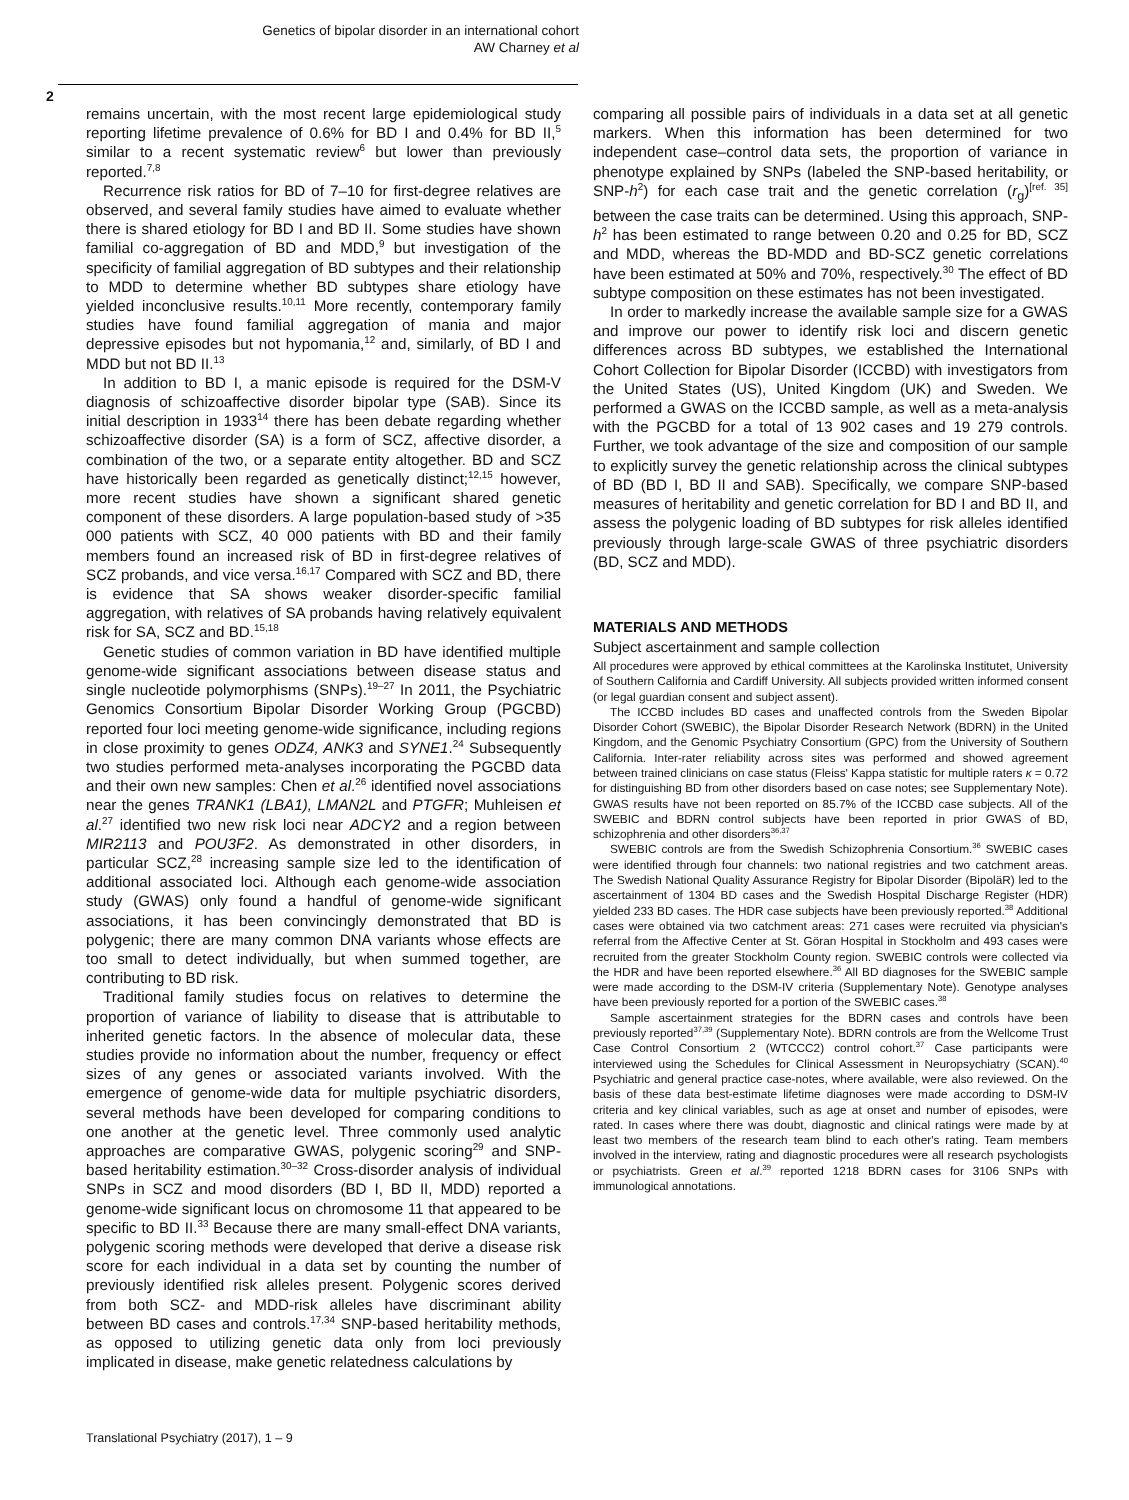Genetics of bipolar disorder in an international cohort
AW Charney et al
2
remains uncertain, with the most recent large epidemiological study reporting lifetime prevalence of 0.6% for BD I and 0.4% for BD II,<sup>5</sup> similar to a recent systematic review<sup>6</sup> but lower than previously reported.<sup>7,8</sup>
Recurrence risk ratios for BD of 7–10 for first-degree relatives are observed, and several family studies have aimed to evaluate whether there is shared etiology for BD I and BD II. Some studies have shown familial co-aggregation of BD and MDD,<sup>9</sup> but investigation of the specificity of familial aggregation of BD subtypes and their relationship to MDD to determine whether BD subtypes share etiology have yielded inconclusive results.<sup>10,11</sup> More recently, contemporary family studies have found familial aggregation of mania and major depressive episodes but not hypomania,<sup>12</sup> and, similarly, of BD I and MDD but not BD II.<sup>13</sup>
In addition to BD I, a manic episode is required for the DSM-V diagnosis of schizoaffective disorder bipolar type (SAB). Since its initial description in 1933<sup>14</sup> there has been debate regarding whether schizoaffective disorder (SA) is a form of SCZ, affective disorder, a combination of the two, or a separate entity altogether. BD and SCZ have historically been regarded as genetically distinct;<sup>12,15</sup> however, more recent studies have shown a significant shared genetic component of these disorders. A large population-based study of >35 000 patients with SCZ, 40 000 patients with BD and their family members found an increased risk of BD in first-degree relatives of SCZ probands, and vice versa.<sup>16,17</sup> Compared with SCZ and BD, there is evidence that SA shows weaker disorder-specific familial aggregation, with relatives of SA probands having relatively equivalent risk for SA, SCZ and BD.<sup>15,18</sup>
Genetic studies of common variation in BD have identified multiple genome-wide significant associations between disease status and single nucleotide polymorphisms (SNPs).<sup>19–27</sup> In 2011, the Psychiatric Genomics Consortium Bipolar Disorder Working Group (PGCBD) reported four loci meeting genome-wide significance, including regions in close proximity to genes ODZ4, ANK3 and SYNE1.<sup>24</sup> Subsequently two studies performed meta-analyses incorporating the PGCBD data and their own new samples: Chen et al.<sup>26</sup> identified novel associations near the genes TRANK1 (LBA1), LMAN2L and PTGFR; Muhleisen et al.<sup>27</sup> identified two new risk loci near ADCY2 and a region between MIR2113 and POU3F2. As demonstrated in other disorders, in particular SCZ,<sup>28</sup> increasing sample size led to the identification of additional associated loci. Although each genome-wide association study (GWAS) only found a handful of genome-wide significant associations, it has been convincingly demonstrated that BD is polygenic; there are many common DNA variants whose effects are too small to detect individually, but when summed together, are contributing to BD risk.
Traditional family studies focus on relatives to determine the proportion of variance of liability to disease that is attributable to inherited genetic factors. In the absence of molecular data, these studies provide no information about the number, frequency or effect sizes of any genes or associated variants involved. With the emergence of genome-wide data for multiple psychiatric disorders, several methods have been developed for comparing conditions to one another at the genetic level. Three commonly used analytic approaches are comparative GWAS, polygenic scoring<sup>29</sup> and SNP-based heritability estimation.<sup>30–32</sup> Cross-disorder analysis of individual SNPs in SCZ and mood disorders (BD I, BD II, MDD) reported a genome-wide significant locus on chromosome 11 that appeared to be specific to BD II.<sup>33</sup> Because there are many small-effect DNA variants, polygenic scoring methods were developed that derive a disease risk score for each individual in a data set by counting the number of previously identified risk alleles present. Polygenic scores derived from both SCZ- and MDD-risk alleles have discriminant ability between BD cases and controls.<sup>17,34</sup> SNP-based heritability methods, as opposed to utilizing genetic data only from loci previously implicated in disease, make genetic relatedness calculations by
comparing all possible pairs of individuals in a data set at all genetic markers. When this information has been determined for two independent case–control data sets, the proportion of variance in phenotype explained by SNPs (labeled the SNP-based heritability, or SNP-h<sup>2</sup>) for each case trait and the genetic correlation (r<sub>g</sub>)<sup>[ref. 35]</sup> between the case traits can be determined. Using this approach, SNP-h<sup>2</sup> has been estimated to range between 0.20 and 0.25 for BD, SCZ and MDD, whereas the BD-MDD and BD-SCZ genetic correlations have been estimated at 50% and 70%, respectively.<sup>30</sup> The effect of BD subtype composition on these estimates has not been investigated.
In order to markedly increase the available sample size for a GWAS and improve our power to identify risk loci and discern genetic differences across BD subtypes, we established the International Cohort Collection for Bipolar Disorder (ICCBD) with investigators from the United States (US), United Kingdom (UK) and Sweden. We performed a GWAS on the ICCBD sample, as well as a meta-analysis with the PGCBD for a total of 13 902 cases and 19 279 controls. Further, we took advantage of the size and composition of our sample to explicitly survey the genetic relationship across the clinical subtypes of BD (BD I, BD II and SAB). Specifically, we compare SNP-based measures of heritability and genetic correlation for BD I and BD II, and assess the polygenic loading of BD subtypes for risk alleles identified previously through large-scale GWAS of three psychiatric disorders (BD, SCZ and MDD).
MATERIALS AND METHODS
Subject ascertainment and sample collection
All procedures were approved by ethical committees at the Karolinska Institutet, University of Southern California and Cardiff University. All subjects provided written informed consent (or legal guardian consent and subject assent).
The ICCBD includes BD cases and unaffected controls from the Sweden Bipolar Disorder Cohort (SWEBIC), the Bipolar Disorder Research Network (BDRN) in the United Kingdom, and the Genomic Psychiatry Consortium (GPC) from the University of Southern California. Inter-rater reliability across sites was performed and showed agreement between trained clinicians on case status (Fleiss' Kappa statistic for multiple raters κ = 0.72 for distinguishing BD from other disorders based on case notes; see Supplementary Note). GWAS results have not been reported on 85.7% of the ICCBD case subjects. All of the SWEBIC and BDRN control subjects have been reported in prior GWAS of BD, schizophrenia and other disorders<sup>36,37</sup>
SWEBIC controls are from the Swedish Schizophrenia Consortium.<sup>36</sup> SWEBIC cases were identified through four channels: two national registries and two catchment areas. The Swedish National Quality Assurance Registry for Bipolar Disorder (BipoläR) led to the ascertainment of 1304 BD cases and the Swedish Hospital Discharge Register (HDR) yielded 233 BD cases. The HDR case subjects have been previously reported.<sup>38</sup> Additional cases were obtained via two catchment areas: 271 cases were recruited via physician's referral from the Affective Center at St. Göran Hospital in Stockholm and 493 cases were recruited from the greater Stockholm County region. SWEBIC controls were collected via the HDR and have been reported elsewhere.<sup>36</sup> All BD diagnoses for the SWEBIC sample were made according to the DSM-IV criteria (Supplementary Note). Genotype analyses have been previously reported for a portion of the SWEBIC cases.<sup>38</sup>
Sample ascertainment strategies for the BDRN cases and controls have been previously reported<sup>37,39</sup> (Supplementary Note). BDRN controls are from the Wellcome Trust Case Control Consortium 2 (WTCCC2) control cohort.<sup>37</sup> Case participants were interviewed using the Schedules for Clinical Assessment in Neuropsychiatry (SCAN).<sup>40</sup> Psychiatric and general practice case-notes, where available, were also reviewed. On the basis of these data best-estimate lifetime diagnoses were made according to DSM-IV criteria and key clinical variables, such as age at onset and number of episodes, were rated. In cases where there was doubt, diagnostic and clinical ratings were made by at least two members of the research team blind to each other's rating. Team members involved in the interview, rating and diagnostic procedures were all research psychologists or psychiatrists. Green et al.<sup>39</sup> reported 1218 BDRN cases for 3106 SNPs with immunological annotations.
Translational Psychiatry (2017), 1 – 9